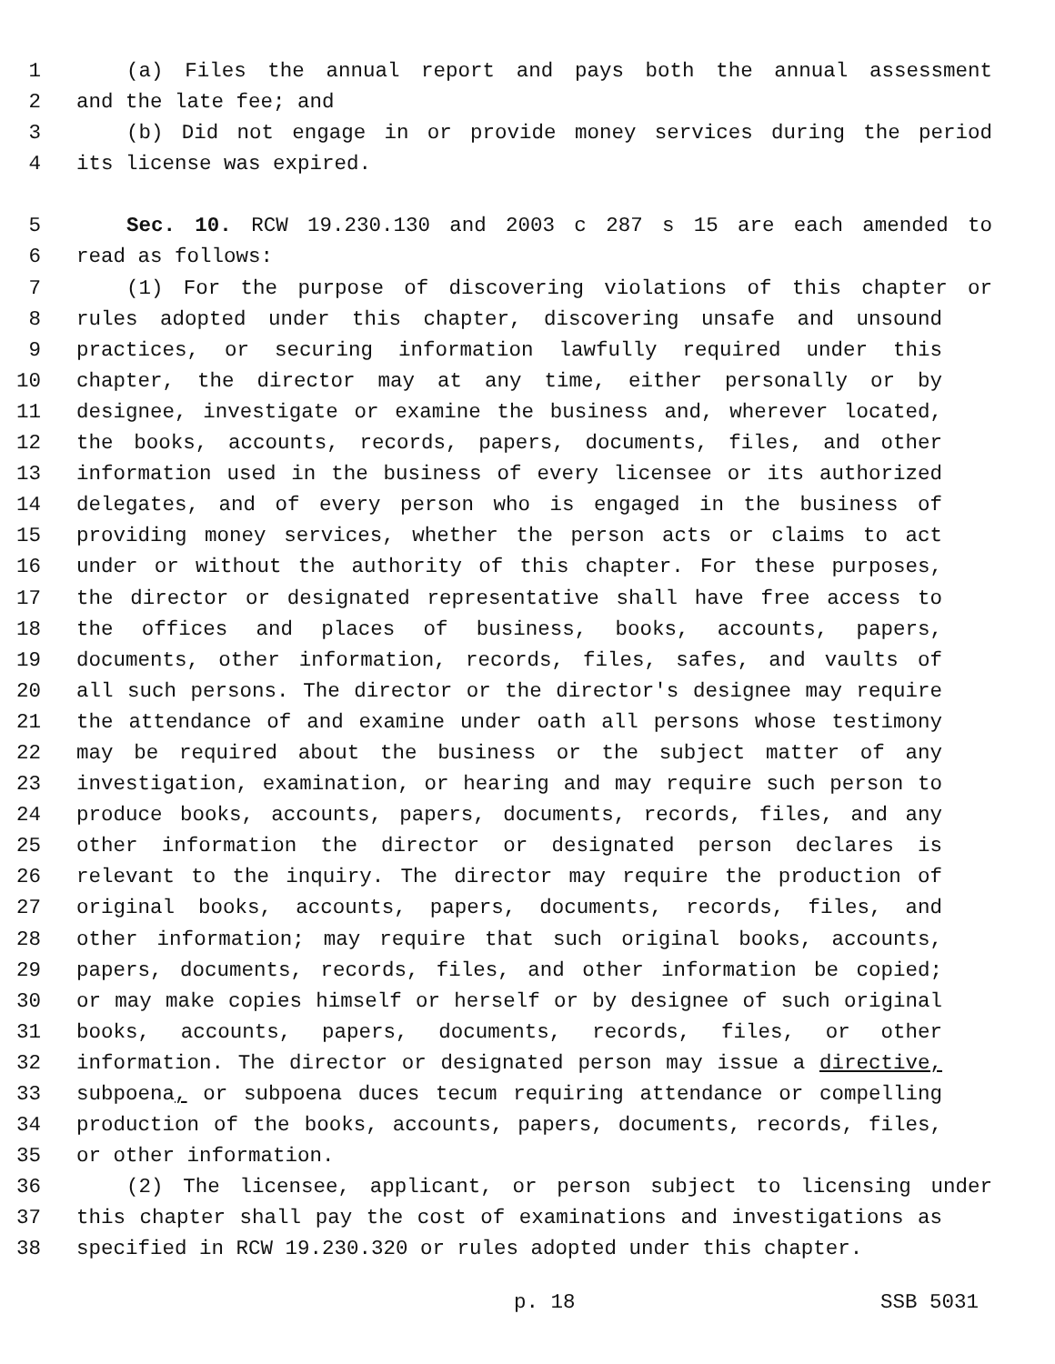1 (a) Files the annual report and pays both the annual assessment
2 and the late fee; and
3 (b) Did not engage in or provide money services during the period
4 its license was expired.
5 Sec. 10. RCW 19.230.130 and 2003 c 287 s 15 are each amended to
6 read as follows:
7 (1) For the purpose of discovering violations of this chapter or
8 rules adopted under this chapter, discovering unsafe and unsound
9 practices, or securing information lawfully required under this
10 chapter, the director may at any time, either personally or by
11 designee, investigate or examine the business and, wherever located,
12 the books, accounts, records, papers, documents, files, and other
13 information used in the business of every licensee or its authorized
14 delegates, and of every person who is engaged in the business of
15 providing money services, whether the person acts or claims to act
16 under or without the authority of this chapter. For these purposes,
17 the director or designated representative shall have free access to
18 the offices and places of business, books, accounts, papers,
19 documents, other information, records, files, safes, and vaults of
20 all such persons. The director or the director's designee may require
21 the attendance of and examine under oath all persons whose testimony
22 may be required about the business or the subject matter of any
23 investigation, examination, or hearing and may require such person to
24 produce books, accounts, papers, documents, records, files, and any
25 other information the director or designated person declares is
26 relevant to the inquiry. The director may require the production of
27 original books, accounts, papers, documents, records, files, and
28 other information; may require that such original books, accounts,
29 papers, documents, records, files, and other information be copied;
30 or may make copies himself or herself or by designee of such original
31 books, accounts, papers, documents, records, files, or other
32 information. The director or designated person may issue a directive,
33 subpoena, or subpoena duces tecum requiring attendance or compelling
34 production of the books, accounts, papers, documents, records, files,
35 or other information.
36 (2) The licensee, applicant, or person subject to licensing under
37 this chapter shall pay the cost of examinations and investigations as
38 specified in RCW 19.230.320 or rules adopted under this chapter.
p. 18 SSB 5031